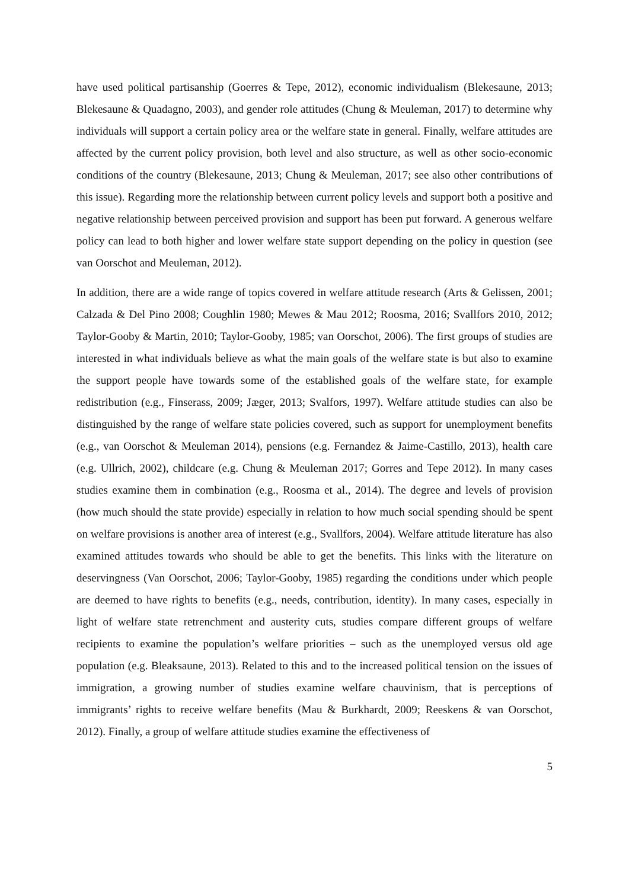have used political partisanship (Goerres & Tepe, 2012), economic individualism (Blekesaune, 2013; Blekesaune & Quadagno, 2003), and gender role attitudes (Chung & Meuleman, 2017) to determine why individuals will support a certain policy area or the welfare state in general. Finally, welfare attitudes are affected by the current policy provision, both level and also structure, as well as other socio-economic conditions of the country (Blekesaune, 2013; Chung & Meuleman, 2017; see also other contributions of this issue). Regarding more the relationship between current policy levels and support both a positive and negative relationship between perceived provision and support has been put forward. A generous welfare policy can lead to both higher and lower welfare state support depending on the policy in question (see van Oorschot and Meuleman, 2012).
In addition, there are a wide range of topics covered in welfare attitude research (Arts & Gelissen, 2001; Calzada & Del Pino 2008; Coughlin 1980; Mewes & Mau 2012; Roosma, 2016; Svallfors 2010, 2012; Taylor-Gooby & Martin, 2010; Taylor-Gooby, 1985; van Oorschot, 2006). The first groups of studies are interested in what individuals believe as what the main goals of the welfare state is but also to examine the support people have towards some of the established goals of the welfare state, for example redistribution (e.g., Finserass, 2009; Jæger, 2013; Svalfors, 1997). Welfare attitude studies can also be distinguished by the range of welfare state policies covered, such as support for unemployment benefits (e.g., van Oorschot & Meuleman 2014), pensions (e.g. Fernandez & Jaime-Castillo, 2013), health care (e.g. Ullrich, 2002), childcare (e.g. Chung & Meuleman 2017; Gorres and Tepe 2012). In many cases studies examine them in combination (e.g., Roosma et al., 2014). The degree and levels of provision (how much should the state provide) especially in relation to how much social spending should be spent on welfare provisions is another area of interest (e.g., Svallfors, 2004). Welfare attitude literature has also examined attitudes towards who should be able to get the benefits. This links with the literature on deservingness (Van Oorschot, 2006; Taylor-Gooby, 1985) regarding the conditions under which people are deemed to have rights to benefits (e.g., needs, contribution, identity). In many cases, especially in light of welfare state retrenchment and austerity cuts, studies compare different groups of welfare recipients to examine the population’s welfare priorities – such as the unemployed versus old age population (e.g. Bleaksaune, 2013). Related to this and to the increased political tension on the issues of immigration, a growing number of studies examine welfare chauvinism, that is perceptions of immigrants’ rights to receive welfare benefits (Mau & Burkhardt, 2009; Reeskens & van Oorschot, 2012). Finally, a group of welfare attitude studies examine the effectiveness of
5